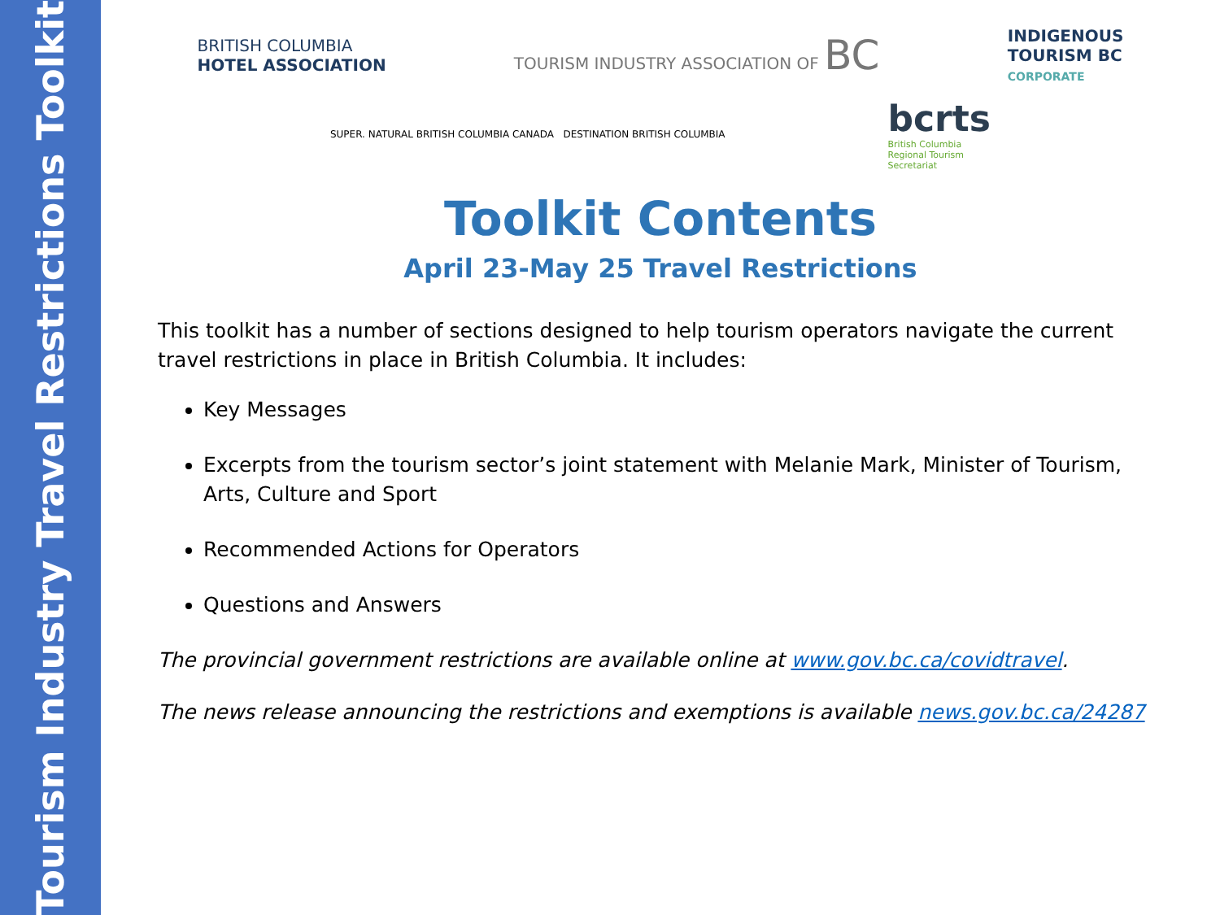Tourism Industry Travel Restrictions Toolkit
BRITISH COLUMBIA
HOTEL ASSOCIATION
TOURISM INDUSTRY ASSOCIATION OF BC
INDIGENOUS
TOURISM BC
CORPORATE
SUPER. NATURAL BRITISH COLUMBIA CANADA DESTINATION BRITISH COLUMBIA
bcrts
British Columbia
Regional Tourism
Secretariat
Toolkit Contents
April 23-May 25 Travel Restrictions
This toolkit has a number of sections designed to help tourism operators navigate the current travel restrictions in place in British Columbia. It includes:
Key Messages
Excerpts from the tourism sector’s joint statement with Melanie Mark, Minister of Tourism, Arts, Culture and Sport
Recommended Actions for Operators
Questions and Answers
The provincial government restrictions are available online at www.gov.bc.ca/covidtravel.
The news release announcing the restrictions and exemptions is available news.gov.bc.ca/24287